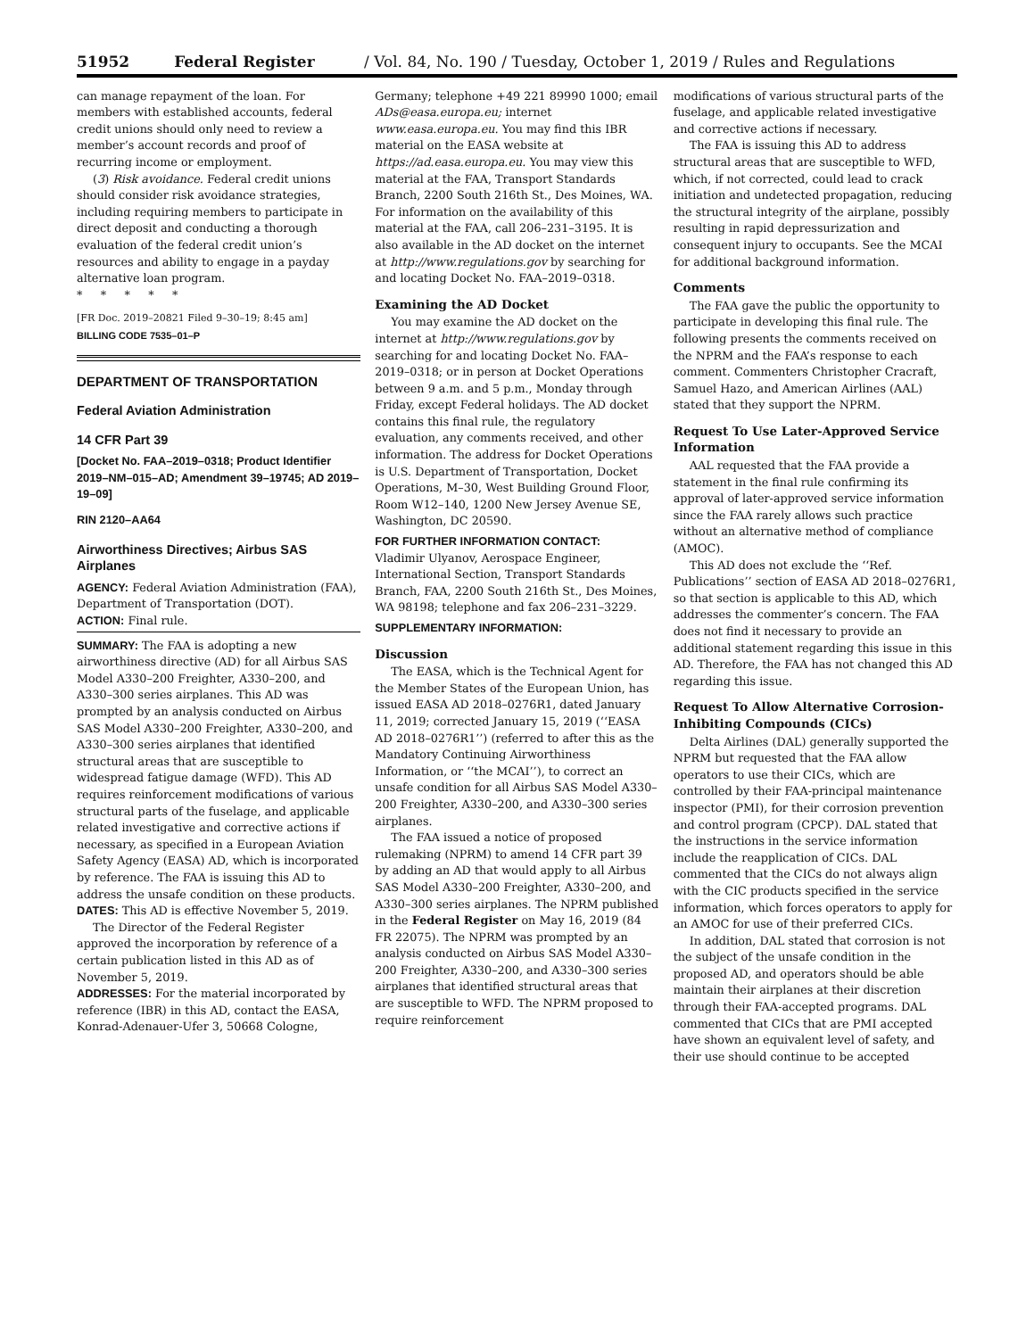51952 Federal Register / Vol. 84, No. 190 / Tuesday, October 1, 2019 / Rules and Regulations
can manage repayment of the loan. For members with established accounts, federal credit unions should only need to review a member’s account records and proof of recurring income or employment.
(3) Risk avoidance. Federal credit unions should consider risk avoidance strategies, including requiring members to participate in direct deposit and conducting a thorough evaluation of the federal credit union’s resources and ability to engage in a payday alternative loan program.
* * * * *
[FR Doc. 2019–20821 Filed 9–30–19; 8:45 am]
BILLING CODE 7535–01–P
DEPARTMENT OF TRANSPORTATION
Federal Aviation Administration
14 CFR Part 39
[Docket No. FAA–2019–0318; Product Identifier 2019–NM–015–AD; Amendment 39–19745; AD 2019–19–09]
RIN 2120–AA64
Airworthiness Directives; Airbus SAS Airplanes
AGENCY: Federal Aviation Administration (FAA), Department of Transportation (DOT).
ACTION: Final rule.
SUMMARY: The FAA is adopting a new airworthiness directive (AD) for all Airbus SAS Model A330–200 Freighter, A330–200, and A330–300 series airplanes. This AD was prompted by an analysis conducted on Airbus SAS Model A330–200 Freighter, A330–200, and A330–300 series airplanes that identified structural areas that are susceptible to widespread fatigue damage (WFD). This AD requires reinforcement modifications of various structural parts of the fuselage, and applicable related investigative and corrective actions if necessary, as specified in a European Aviation Safety Agency (EASA) AD, which is incorporated by reference. The FAA is issuing this AD to address the unsafe condition on these products.
DATES: This AD is effective November 5, 2019.
The Director of the Federal Register approved the incorporation by reference of a certain publication listed in this AD as of November 5, 2019.
ADDRESSES: For the material incorporated by reference (IBR) in this AD, contact the EASA, Konrad-Adenauer-Ufer 3, 50668 Cologne,
Germany; telephone +49 221 89990 1000; email ADs@easa.europa.eu; internet www.easa.europa.eu. You may find this IBR material on the EASA website at https://ad.easa.europa.eu. You may view this material at the FAA, Transport Standards Branch, 2200 South 216th St., Des Moines, WA. For information on the availability of this material at the FAA, call 206–231–3195. It is also available in the AD docket on the internet at http://www.regulations.gov by searching for and locating Docket No. FAA–2019–0318.
Examining the AD Docket
You may examine the AD docket on the internet at http://www.regulations.gov by searching for and locating Docket No. FAA–2019–0318; or in person at Docket Operations between 9 a.m. and 5 p.m., Monday through Friday, except Federal holidays. The AD docket contains this final rule, the regulatory evaluation, any comments received, and other information. The address for Docket Operations is U.S. Department of Transportation, Docket Operations, M–30, West Building Ground Floor, Room W12–140, 1200 New Jersey Avenue SE, Washington, DC 20590.
FOR FURTHER INFORMATION CONTACT:
Vladimir Ulyanov, Aerospace Engineer, International Section, Transport Standards Branch, FAA, 2200 South 216th St., Des Moines, WA 98198; telephone and fax 206–231–3229.
SUPPLEMENTARY INFORMATION:
Discussion
The EASA, which is the Technical Agent for the Member States of the European Union, has issued EASA AD 2018–0276R1, dated January 11, 2019; corrected January 15, 2019 (‘‘EASA AD 2018–0276R1’’) (referred to after this as the Mandatory Continuing Airworthiness Information, or ‘‘the MCAI’’), to correct an unsafe condition for all Airbus SAS Model A330–200 Freighter, A330–200, and A330–300 series airplanes.
The FAA issued a notice of proposed rulemaking (NPRM) to amend 14 CFR part 39 by adding an AD that would apply to all Airbus SAS Model A330–200 Freighter, A330–200, and A330–300 series airplanes. The NPRM published in the Federal Register on May 16, 2019 (84 FR 22075). The NPRM was prompted by an analysis conducted on Airbus SAS Model A330–200 Freighter, A330–200, and A330–300 series airplanes that identified structural areas that are susceptible to WFD. The NPRM proposed to require reinforcement
modifications of various structural parts of the fuselage, and applicable related investigative and corrective actions if necessary.
The FAA is issuing this AD to address structural areas that are susceptible to WFD, which, if not corrected, could lead to crack initiation and undetected propagation, reducing the structural integrity of the airplane, possibly resulting in rapid depressurization and consequent injury to occupants. See the MCAI for additional background information.
Comments
The FAA gave the public the opportunity to participate in developing this final rule. The following presents the comments received on the NPRM and the FAA’s response to each comment. Commenters Christopher Cracraft, Samuel Hazo, and American Airlines (AAL) stated that they support the NPRM.
Request To Use Later-Approved Service Information
AAL requested that the FAA provide a statement in the final rule confirming its approval of later-approved service information since the FAA rarely allows such practice without an alternative method of compliance (AMOC).
This AD does not exclude the ‘‘Ref. Publications’’ section of EASA AD 2018–0276R1, so that section is applicable to this AD, which addresses the commenter’s concern. The FAA does not find it necessary to provide an additional statement regarding this issue in this AD. Therefore, the FAA has not changed this AD regarding this issue.
Request To Allow Alternative Corrosion-Inhibiting Compounds (CICs)
Delta Airlines (DAL) generally supported the NPRM but requested that the FAA allow operators to use their CICs, which are controlled by their FAA-principal maintenance inspector (PMI), for their corrosion prevention and control program (CPCP). DAL stated that the instructions in the service information include the reapplication of CICs. DAL commented that the CICs do not always align with the CIC products specified in the service information, which forces operators to apply for an AMOC for use of their preferred CICs.
In addition, DAL stated that corrosion is not the subject of the unsafe condition in the proposed AD, and operators should be able maintain their airplanes at their discretion through their FAA-accepted programs. DAL commented that CICs that are PMI accepted have shown an equivalent level of safety, and their use should continue to be accepted